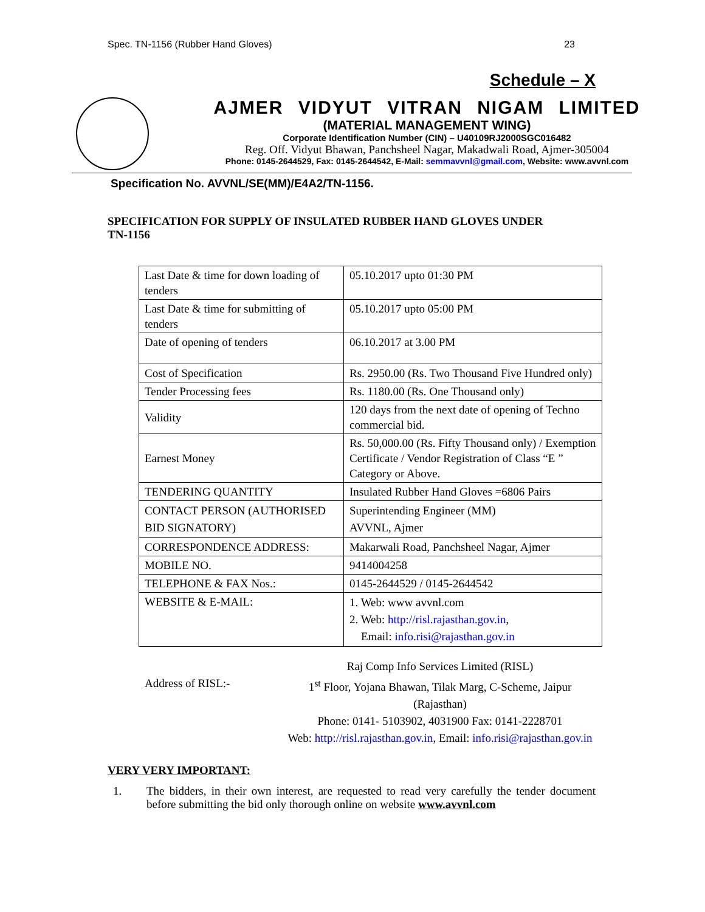Spec. TN-1156 (Rubber Hand Gloves) 23
Schedule – X
AJMER VIDYUT VITRAN NIGAM LIMITED
(MATERIAL MANAGEMENT WING)
Corporate Identification Number (CIN) – U40109RJ2000SGC016482
Reg. Off. Vidyut Bhawan, Panchsheel Nagar, Makadwali Road, Ajmer-305004
Phone: 0145-2644529, Fax: 0145-2644542, E-Mail: semmavvnl@gmail.com, Website: www.avvnl.com
Specification No. AVVNL/SE(MM)/E4A2/TN-1156.
SPECIFICATION FOR SUPPLY OF INSULATED RUBBER HAND GLOVES UNDER TN-1156
| Last Date & time for down loading of tenders | 05.10.2017 upto 01:30 PM |
| Last Date & time for submitting of tenders | 05.10.2017 upto 05:00 PM |
| Date of opening of tenders | 06.10.2017 at 3.00 PM |
| Cost of Specification | Rs. 2950.00 (Rs. Two Thousand Five Hundred only) |
| Tender Processing fees | Rs. 1180.00 (Rs. One Thousand only) |
| Validity | 120 days from the next date of opening of Techno commercial bid. |
| Earnest Money | Rs. 50,000.00 (Rs. Fifty Thousand only) / Exemption Certificate / Vendor Registration of Class “E ” Category or Above. |
| TENDERING QUANTITY | Insulated Rubber Hand Gloves =6806 Pairs |
| CONTACT PERSON (AUTHORISED BID SIGNATORY) | Superintending Engineer (MM) AVVNL, Ajmer |
| CORRESPONDENCE ADDRESS: | Makarwali Road, Panchsheel Nagar, Ajmer |
| MOBILE NO. | 9414004258 |
| TELEPHONE & FAX Nos.: | 0145-2644529 / 0145-2644542 |
| WEBSITE & E-MAIL: | 1. Web: www avvnl.com 2. Web: http://risl.rajasthan.gov.in , Email: info.risi@rajasthan.gov.in |
Address of RISL:-
Raj Comp Info Services Limited (RISL)
1<sup>st</sup> Floor, Yojana Bhawan, Tilak Marg, C-Scheme, Jaipur
(Rajasthan)
Phone: 0141- 5103902, 4031900 Fax: 0141-2228701
Web: http://risl.rajasthan.gov.in, Email: info.risi@rajasthan.gov.in
VERY VERY IMPORTANT:
1. The bidders, in their own interest, are requested to read very carefully the tender document before submitting the bid only thorough online on website www.avvnl.com